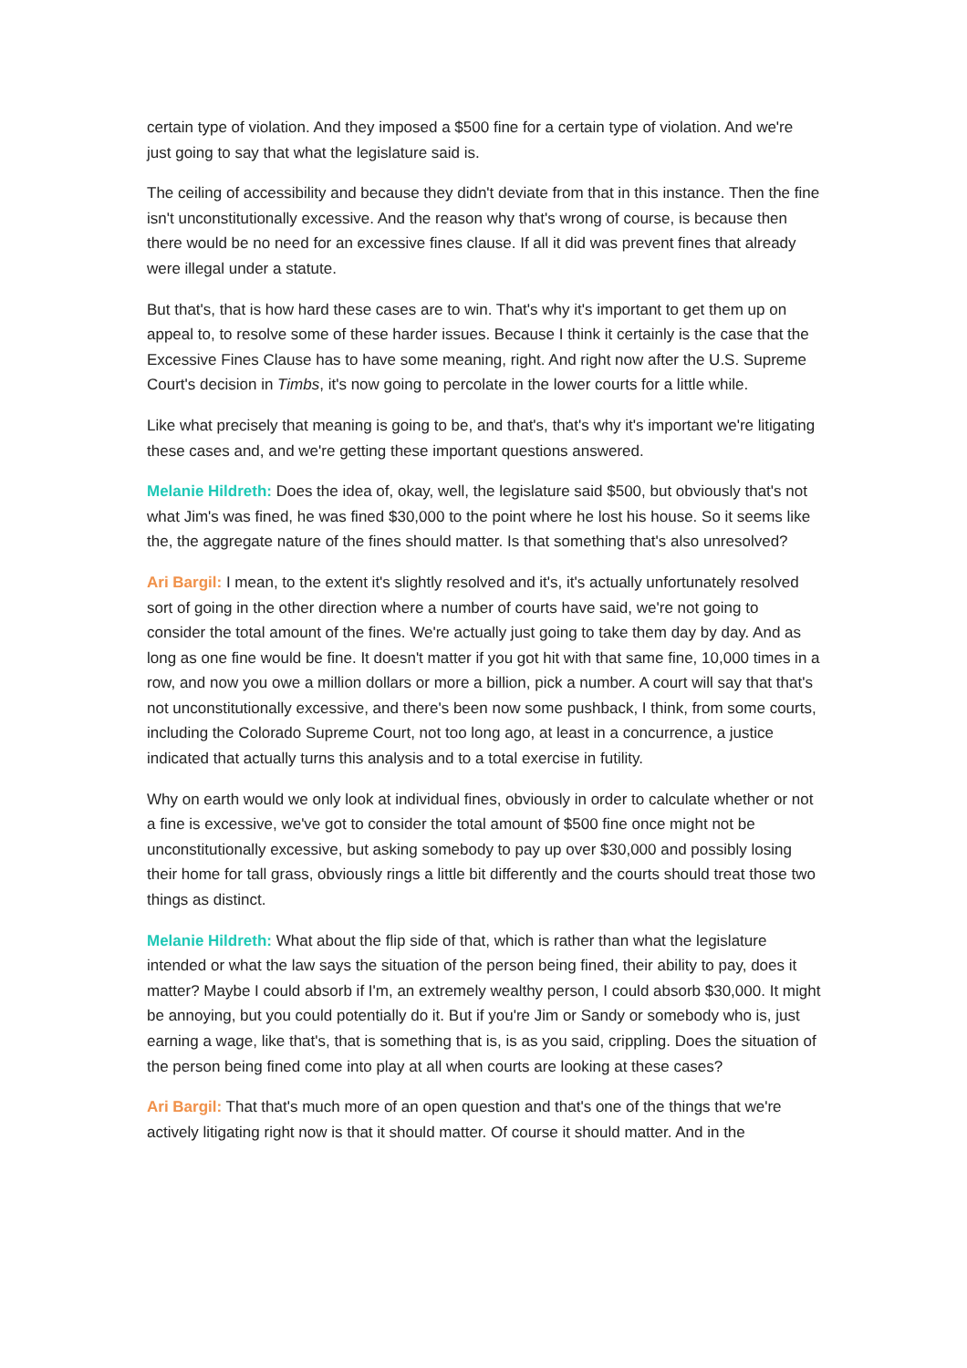certain type of violation. And they imposed a $500 fine for a certain type of violation. And we're just going to say that what the legislature said is.
The ceiling of accessibility and because they didn't deviate from that in this instance. Then the fine isn't unconstitutionally excessive. And the reason why that's wrong of course, is because then there would be no need for an excessive fines clause. If all it did was prevent fines that already were illegal under a statute.
But that's, that is how hard these cases are to win. That's why it's important to get them up on appeal to, to resolve some of these harder issues. Because I think it certainly is the case that the Excessive Fines Clause has to have some meaning, right. And right now after the U.S. Supreme Court's decision in Timbs, it's now going to percolate in the lower courts for a little while.
Like what precisely that meaning is going to be, and that's, that's why it's important we're litigating these cases and, and we're getting these important questions answered.
Melanie Hildreth: Does the idea of, okay, well, the legislature said $500, but obviously that's not what Jim's was fined, he was fined $30,000 to the point where he lost his house. So it seems like the, the aggregate nature of the fines should matter. Is that something that's also unresolved?
Ari Bargil: I mean, to the extent it's slightly resolved and it's, it's actually unfortunately resolved sort of going in the other direction where a number of courts have said, we're not going to consider the total amount of the fines. We're actually just going to take them day by day. And as long as one fine would be fine. It doesn't matter if you got hit with that same fine, 10,000 times in a row, and now you owe a million dollars or more a billion, pick a number. A court will say that that's not unconstitutionally excessive, and there's been now some pushback, I think, from some courts, including the Colorado Supreme Court, not too long ago, at least in a concurrence, a justice indicated that actually turns this analysis and to a total exercise in futility.
Why on earth would we only look at individual fines, obviously in order to calculate whether or not a fine is excessive, we've got to consider the total amount of $500 fine once might not be unconstitutionally excessive, but asking somebody to pay up over $30,000 and possibly losing their home for tall grass, obviously rings a little bit differently and the courts should treat those two things as distinct.
Melanie Hildreth: What about the flip side of that, which is rather than what the legislature intended or what the law says the situation of the person being fined, their ability to pay, does it matter? Maybe I could absorb if I'm, an extremely wealthy person, I could absorb $30,000. It might be annoying, but you could potentially do it. But if you're Jim or Sandy or somebody who is, just earning a wage, like that's, that is something that is, is as you said, crippling. Does the situation of the person being fined come into play at all when courts are looking at these cases?
Ari Bargil: That that's much more of an open question and that's one of the things that we're actively litigating right now is that it should matter. Of course it should matter. And in the